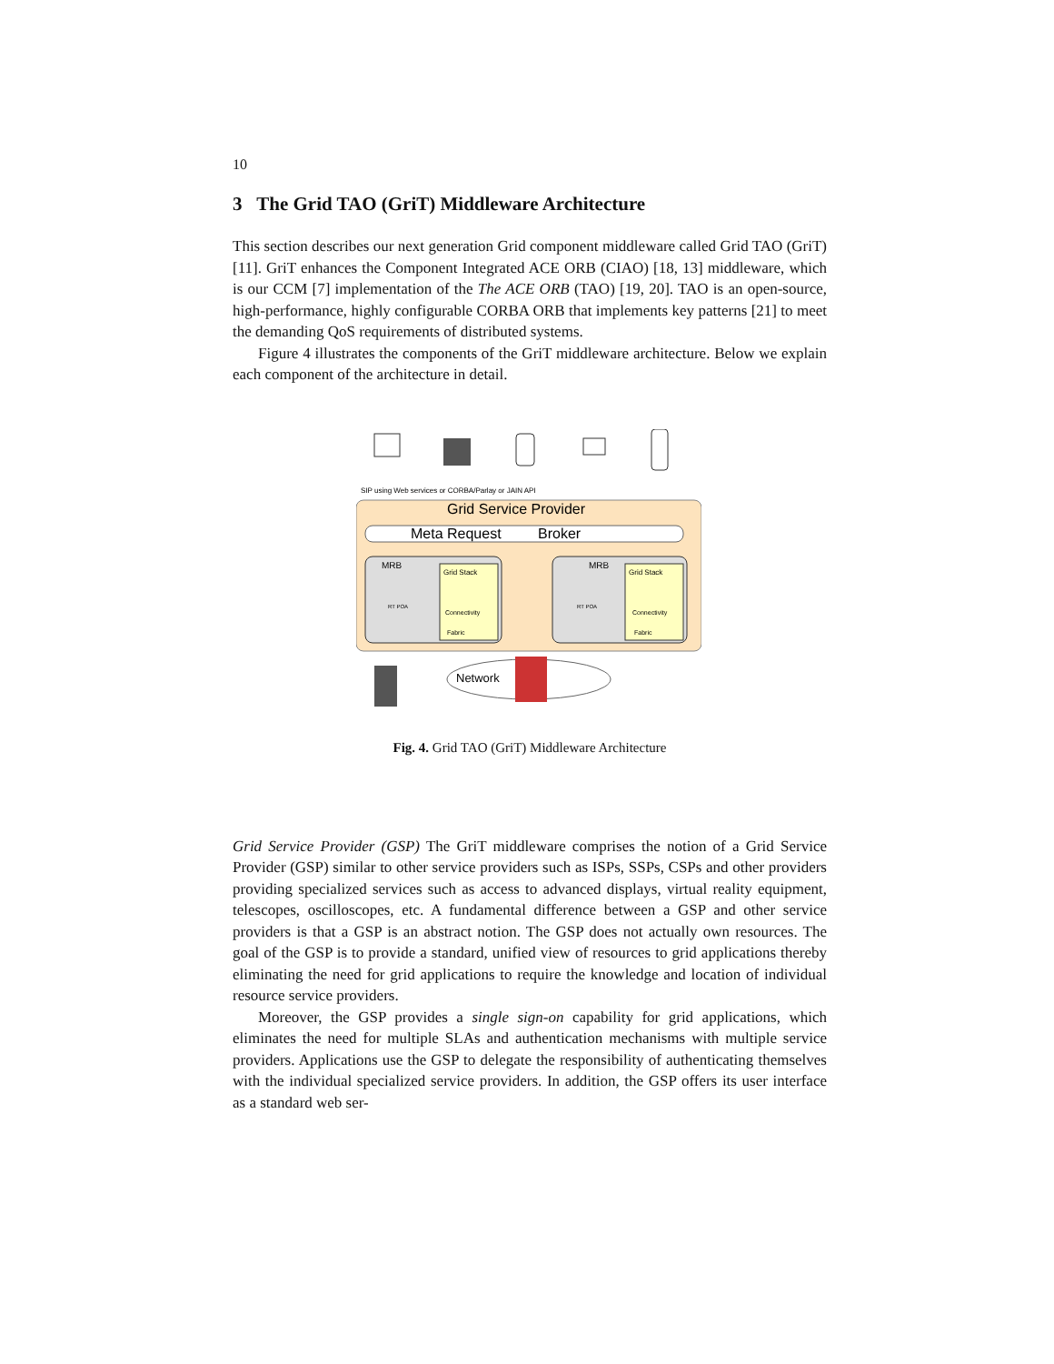10
3 The Grid TAO (GriT) Middleware Architecture
This section describes our next generation Grid component middleware called Grid TAO (GriT) [11]. GriT enhances the Component Integrated ACE ORB (CIAO) [18, 13] middleware, which is our CCM [7] implementation of the The ACE ORB (TAO) [19, 20]. TAO is an open-source, high-performance, highly configurable CORBA ORB that implements key patterns [21] to meet the demanding QoS requirements of distributed systems.
Figure 4 illustrates the components of the GriT middleware architecture. Below we explain each component of the architecture in detail.
SIP using Web services or CORBA/Parlay or JAIN API
Grid Service Provider
Meta Request
Broker
MRB
MRB
Grid Stack
Grid Stack
Connectivity
Fabric
Connectivity
Fabric
RT POA
RT POA
Network
Fig. 4. Grid TAO (GriT) Middleware Architecture
Grid Service Provider (GSP) The GriT middleware comprises the notion of a Grid Service Provider (GSP) similar to other service providers such as ISPs, SSPs, CSPs and other providers providing specialized services such as access to advanced displays, virtual reality equipment, telescopes, oscilloscopes, etc. A fundamental difference between a GSP and other service providers is that a GSP is an abstract notion. The GSP does not actually own resources. The goal of the GSP is to provide a standard, unified view of resources to grid applications thereby eliminating the need for grid applications to require the knowledge and location of individual resource service providers.
Moreover, the GSP provides a single sign-on capability for grid applications, which eliminates the need for multiple SLAs and authentication mechanisms with multiple service providers. Applications use the GSP to delegate the responsibility of authenticating themselves with the individual specialized service providers. In addition, the GSP offers its user interface as a standard web ser-